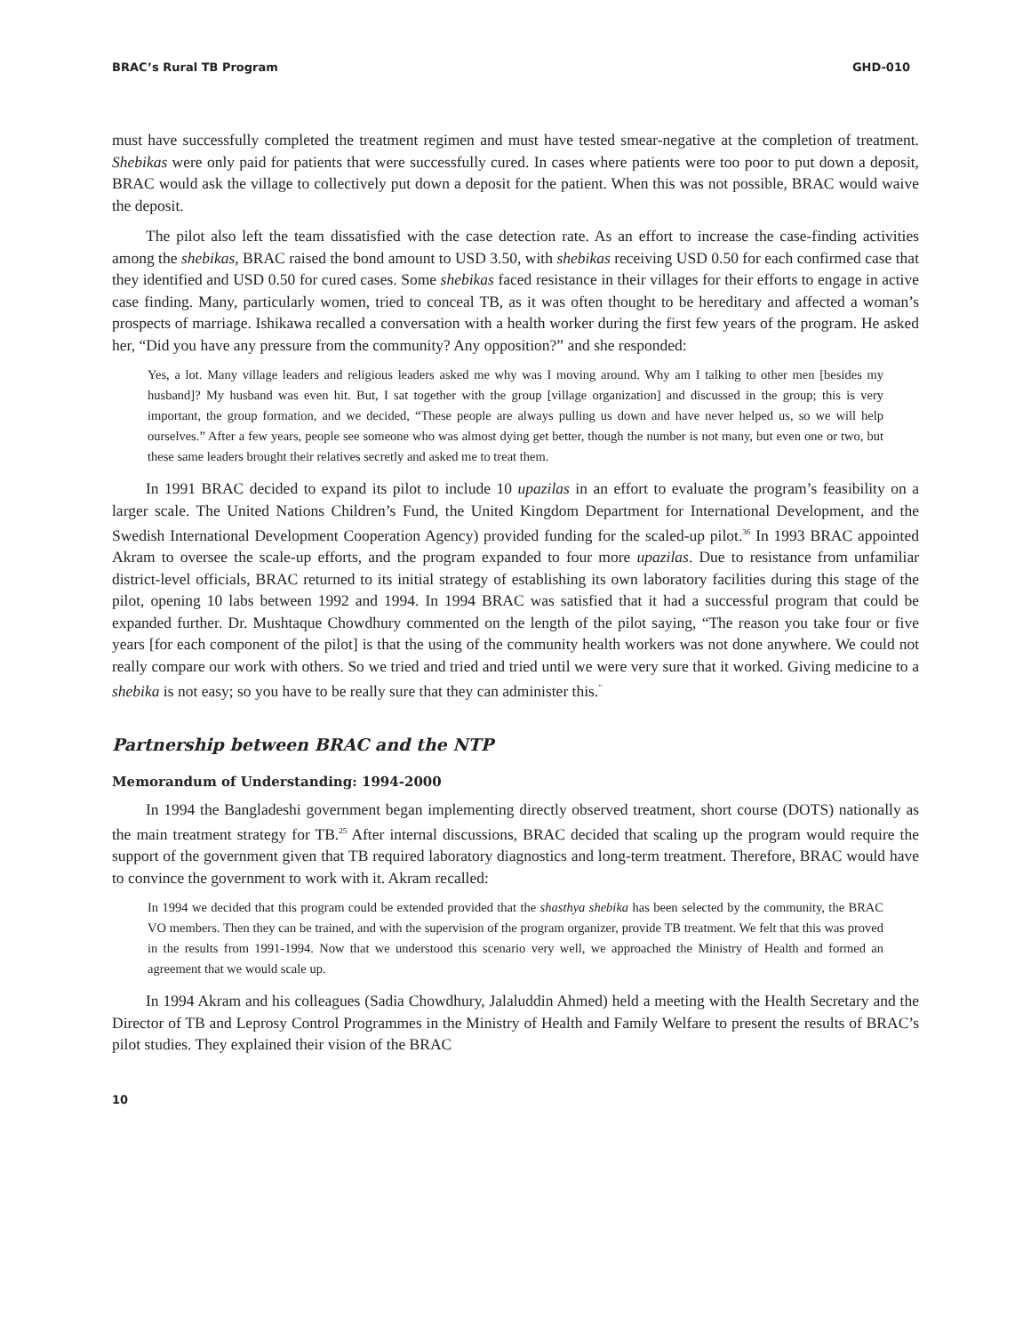BRAC’s Rural TB Program GHD-010
must have successfully completed the treatment regimen and must have tested smear-negative at the completion of treatment. Shebikas were only paid for patients that were successfully cured. In cases where patients were too poor to put down a deposit, BRAC would ask the village to collectively put down a deposit for the patient. When this was not possible, BRAC would waive the deposit.
The pilot also left the team dissatisfied with the case detection rate. As an effort to increase the case-finding activities among the shebikas, BRAC raised the bond amount to USD 3.50, with shebikas receiving USD 0.50 for each confirmed case that they identified and USD 0.50 for cured cases. Some shebikas faced resistance in their villages for their efforts to engage in active case finding. Many, particularly women, tried to conceal TB, as it was often thought to be hereditary and affected a woman’s prospects of marriage. Ishikawa recalled a conversation with a health worker during the first few years of the program. He asked her, “Did you have any pressure from the community? Any opposition?” and she responded:
Yes, a lot. Many village leaders and religious leaders asked me why was I moving around. Why am I talking to other men [besides my husband]? My husband was even hit. But, I sat together with the group [village organization] and discussed in the group; this is very important, the group formation, and we decided, “These people are always pulling us down and have never helped us, so we will help ourselves.” After a few years, people see someone who was almost dying get better, though the number is not many, but even one or two, but these same leaders brought their relatives secretly and asked me to treat them.
In 1991 BRAC decided to expand its pilot to include 10 upazilas in an effort to evaluate the program’s feasibility on a larger scale. The United Nations Children’s Fund, the United Kingdom Department for International Development, and the Swedish International Development Cooperation Agency) provided funding for the scaled-up pilot.<sup>36</sup> In 1993 BRAC appointed Akram to oversee the scale-up efforts, and the program expanded to four more upazilas. Due to resistance from unfamiliar district-level officials, BRAC returned to its initial strategy of establishing its own laboratory facilities during this stage of the pilot, opening 10 labs between 1992 and 1994. In 1994 BRAC was satisfied that it had a successful program that could be expanded further. Dr. Mushtaque Chowdhury commented on the length of the pilot saying, “The reason you take four or five years [for each component of the pilot] is that the using of the community health workers was not done anywhere. We could not really compare our work with others. So we tried and tried and tried until we were very sure that it worked. Giving medicine to a shebika is not easy; so you have to be really sure that they can administer this.<sup>”</sup>
Partnership between BRAC and the NTP
Memorandum of Understanding: 1994-2000
In 1994 the Bangladeshi government began implementing directly observed treatment, short course (DOTS) nationally as the main treatment strategy for TB.<sup>25</sup> After internal discussions, BRAC decided that scaling up the program would require the support of the government given that TB required laboratory diagnostics and long-term treatment. Therefore, BRAC would have to convince the government to work with it. Akram recalled:
In 1994 we decided that this program could be extended provided that the shasthya shebika has been selected by the community, the BRAC VO members. Then they can be trained, and with the supervision of the program organizer, provide TB treatment. We felt that this was proved in the results from 1991-1994. Now that we understood this scenario very well, we approached the Ministry of Health and formed an agreement that we would scale up.
In 1994 Akram and his colleagues (Sadia Chowdhury, Jalaluddin Ahmed) held a meeting with the Health Secretary and the Director of TB and Leprosy Control Programmes in the Ministry of Health and Family Welfare to present the results of BRAC’s pilot studies. They explained their vision of the BRAC
10